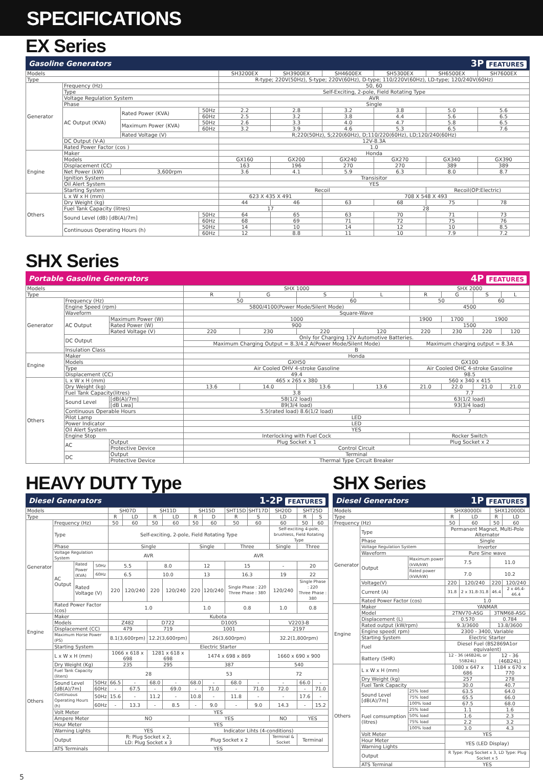SPECIFICATIONS
EX Series
Gasoline Generators 3P FEATURES
| Models | | | | SH3200EX | SH3900EX | SH4600EX | SH5300EX | SH6500EX | SH7600EX |
| --- | --- | --- | --- | --- | --- | --- | --- | --- | --- |
| Type | | | | R-type; 220V(50Hz), S-type; 220V(60Hz), D-type; 110/220V(60Hz), LD-type; 120/240V(60Hz) | | | | | |
| Generator | Frequency (Hz) | | | 50, 60 | | | | | |
| | Type | | | Self-Exciting, 2-pole, Field Rotating Type | | | | | |
| | Voltage Regulation System | | | AVR | | | | | |
| | Phase | | | Single | | | | | |
| | AC Output (KVA) | Rated Power (KVA) | 50Hz | 2.2 | 2.8 | 3.2 | 3.8 | 5.0 | 5.6 |
| | | | 60Hz | 2.5 | 3.2 | 3.8 | 4.4 | 5.6 | 6.5 |
| | | Maximum Power (KVA) | 50Hz | 2.6 | 3.3 | 4.0 | 4.7 | 5.8 | 6.5 |
| | | | 60Hz | 3.2 | 3.9 | 4.6 | 5.3 | 6.5 | 7.6 |
| | | Rated Voltage (V) | | R;220(50Hz), S;220(60Hz), D;110/220(60Hz), LD;120/240(60Hz) | | | | | |
| | DC Output (V-A) | | | 12V-8.3A | | | | | |
| | Rated Power Factor (cos ) | | | 1.0 | | | | | |
| Engine | Maker | | | Honda | | | | | |
| | Models | | | GX160 | GX200 | GX240 | GX270 | GX340 | GX390 |
| | Displacement (CC) | | | 163 | 196 | 270 | 270 | 389 | 389 |
| | Net Power (kW) | 3,600rpm | | 3.6 | 4.1 | 5.9 | 6.3 | 8.0 | 8.7 |
| | Ignition System | | | Transisitor | | | | | |
| | Oil Alert System | | | YES | | | | | |
| | Starting System | | | Recoil | | | | Recoil(OP:Electric) | |
| Others | L x W x H (mm) | | | 623 X 435 X 491 | | 708 X 548 X 493 | | | |
| | Dry Weight (kg) | | | 44 | 46 | 63 | 68 | 75 | 78 |
| | Fuel Tank Capacity (litres) | | | 17 | | 28 | | | |
| | Sound Level (dB) [dB(A)/7m] | | 50Hz | 64 | 65 | 63 | 70 | 71 | 73 |
| | | | 60Hz | 68 | 69 | 71 | 72 | 75 | 76 |
| | Continuous Operating Hours (h) | | 50Hz | 14 | 10 | 14 | 12 | 10 | 8.5 |
| | | | 60Hz | 12 | 8.8 | 11 | 10 | 7.9 | 7.2 |
SHX Series
Portable Gasoline Generators 4P FEATURES
| Models | | | SHX 1000 | | | | SHX 2000 | | | |
| --- | --- | --- | --- | --- | --- | --- | --- | --- | --- | --- |
| Type | | | R | G | S | L | R | G | S | L |
| Generator | Frequency (Hz) | | 50 | | 60 | | 50 | | 60 | |
| | Engine Speed (rpm) | | 5800/4100(Power Mode/Silent Mode) | | | | 4500 | | | |
| | Waveform | | Square-Wave | | | | | | | |
| | AC Output | Maximum Power (W) | 1000 | | | | 1900 | 1700 | 1900 | |
| | | Rated Power (W) | 900 | | | | 1500 | | | |
| | | Rated Voltage (V) | 220 | 230 | 220 | 120 | 220 | 230 | 220 | 120 |
| | DC Output | | Only for Charging 12V Automotive Batteries. | | | | | | | |
| | | | Maximum Charging Output = 8.3/4.2 A(Power Mode/Silent Mode) | | | | Maximum charging output = 8.3A | | | |
| | Insulation Class | | B | | | | | | | |
| Engine | Maker | | Honda | | | | | | | |
| | Models | | GXH50 | | | | GX100 | | | |
| | Type | | Air Cooled OHV 4-stroke Gasoline | | | | Air Cooled OHC 4-stroke Gasoline | | | |
| | Displacement (CC) | | 49.4 | | | | 98.5 | | | |
| Others | L x W x H (mm) | | 465 x 265 x 380 | | | | 560 x 340 x 415 | | | |
| | Dry Weight (kg) | | 13.6 | 14.0 | 13.6 | 13.6 | 21.0 | 22.0 | 21.0 | 21.0 |
| | Fuel Tank Capacity(litres) | | 3.8 | | | | 7.7 | | | |
| | Sound Level | [dB(A)/7m] | 58(1/2 load) | | | | 63(1/2 load) | | | |
| | | [dB Lwa] | 89(3/4 load) | | | | 93(3/4 load) | | | |
| | Continuous Operable Hours | | 5.5(rated load) 8.6(1/2 load) | | | | 7 | | | |
| | Pilot Lamp | | LED | | | | | | | |
| | Power Indicator | | LED | | | | | | | |
| | Oil Alert System | | YES | | | | | | | |
| | Engine Stop | | Interlocking with Fuel Cock | | | | Rocker Switch | | | |
| | AC | Output | Plug Socket x 1 | | | | Plug Socket x 2 | | | |
| | | Protective Device | Control Circuit | | | | | | | |
| | DC | Output | Terminal | | | | | | | |
| | | Protective Device | Thermal Type Circuit Breaker | | | | | | | |
HEAVY DUTY Type
Diesel Generators 1-2P FEATURES
| Models | | | | SH07D | | SH11D | | SH15D | | SHT15D | SHT17D | SH20D | SHT25D | |
| --- | --- | --- | --- | --- | --- | --- | --- | --- | --- | --- | --- | --- | --- | --- |
| Type | | | | R | LD | R | LD | R | D | R | S | LD | R | S |
| Generator | Frequency (Hz) | | | 50 | 60 | 50 | 60 | 50 | 60 | 50 | 60 | 60 | 50 | 60 |
| | Type | | | Self-exciting, 2-pole, Field Rotating Type | | | | | | | | Self-exciting 4-pole, brushless, Field Rotating Type | | |
| | Phase | | | Single | | | | Single | | Three | | Single | Three | |
| | Voltage Regulation System | | | AVR | | | | AVR | | | | | | |
| | AC Output | Rated Power (KVA) | 50Hz | 5.5 | | 8.0 | | 12 | | 15 | | - | 20 | |
| | | | 60Hz | 6.5 | | 10.0 | | 13 | | 16.3 | | 19 | 22 | |
| | | Rated Voltage (V) | | 220 | 120/240 | 220 | 120/240 | 220 | 120/240 | Single Phase : 220 Three Phase : 380 | | 120/240 | Single Phase : 220 Three Phase : 380 | |
| | Rated Power Factor (cos) | | | 1.0 | | | | 1.0 | | 0.8 | | 1.0 | 0.8 | |
| Engine | Maker | | | Kubota | | | | | | | | | | |
| | Models | | | Z482 | | D722 | | D1005 | | | | V2203-B | | |
| | Displacement (CC) | | | 479 | | 719 | | 1001 | | | | 2197 | | |
| | Maximum Horse Power (PS) | | | 8.1(3,600rpm) | | 12.2(3,600rpm) | | 26(3,600rpm) | | | | 32.2(1,800rpm) | | |
| | Starting System | | | Electric Starter | | | | | | | | | | |
| Others | L x W x H (mm) | | | 1066 x 618 x 698 | | 1281 x 618 x 698 | | 1474 x 698 x 869 | | | | 1660 x 690 x 900 | | |
| | Dry Weight (Kg) | | | 235 | | 295 | | 387 | | | | 540 | | |
| | Fuel Tank Capacity (liters) | | | 28 | | | | 53 | | | | 72 | | |
| | Sound Level [dB(A)/7m] | | 50Hz | 66.5 | - | 68.0 | - | 68.0 | - | 68.0 | - | - | 66.0 | - |
| | | | 60Hz | - | 67.5 | - | 69.0 | - | 71.0 | - | 71.0 | 72.0 | - | 71.0 |
| | Continuous Operating Hours (h) | | 50Hz | 15.6 | - | 11.2 | - | 10.8 | - | 11.8 | - | - | 17.6 | - |
| | | | 60Hz | - | 13.3 | - | 8.5 | - | 9.0 | - | 9.0 | 14.3 | - | 15.2 |
| | Volt Meter | | | YES | | | | | | | | | | |
| | Ampere Meter | | | NO | | | | YES | | | | NO | YES | |
| | Hour Meter | | | YES | | | | | | | | | | |
| | Warning Lights | | | YES | | | | Indicator Lihts (4-conditions) | | | | | | |
| | Output | | | R: Plug Socket x 2, LD: Plug Socket x 3 | | | | Plug Socket x 2 | | | | Terminal & Socket | Terminal | |
| | ATS Terminals | | | YES | | | | | | | | | | |
SHX Series
Diesel Generators 1P FEATURES
| Models | | | SHX8000Di | | SHX12000Di | |
| --- | --- | --- | --- | --- | --- | --- |
| Type | | | R | LD | R | LD |
| Frequency (Hz) | | | 50 | 60 | 50 | 60 |
| Generator | Type | | Permanent Magnet, Multi-Pole Alternator | | | |
| | Phase | | Single | | | |
| | Voltage Regulation System | | Inverter | | | |
| | Waveform | | Pure Sine wave | | | |
| | Output | Maximum power (kVA/kW) | 7.5 | | 11.0 | |
| | | Rated power (kVA/kW) | 7.0 | | 10.2 | |
| | Voltage(V) | | 220 | 120/240 | 220 | 120/240 |
| | Current (A) | | 31.8 | 2 x 31.8-31.8 | 46.4 | 2 x 46.4-46.4 |
| | Rated Power Factor (cos) | | 1.0 | | | |
| Engine | Maker | | YANMAR | | | |
| | Model | | 2TNV70-ASG | | 3TNM68-ASG | |
| | Displacement (L) | | 0.570 | | 0.784 | |
| | Rated output (kW/rpm) | | 9.3/3600 | | 13.8/3600 | |
| | Engine speed( rpm) | | 2300 - 3400, Variable | | | |
| | Starting System | | Electric Starter | | | |
| | Fuel | | Diesel Fuel (BS2869A1or equivalent) | | | |
| | Battery (5HR) | | 12 - 36 (46B24L or 55B24L) | | 12 - 36 (46B24L) | |
| Others | L x W x H (mm) | | 1080 x 647 x 686 | | 1184 x 670 x 770 | |
| | Dry Weight (kg) | | 257 | | 278 | |
| | Fuel Tank Capacity | | 30.0 | | 40.7 | |
| | Sound Level [dB(A)/7m] | 25% load | 63.5 | | 64.0 | |
| | | 75% load | 65.5 | | 66.0 | |
| | | 100% load | 67.5 | | 68.0 | |
| | Fuel comsumption (litres) | 25% load | 1.1 | | 1.6 | |
| | | 50% load | 1.6 | | 2.3 | |
| | | 75% load | 2.2 | | 3.2 | |
| | | 100% load | 3.0 | | 4.3 | |
| | Volt Meter | | YES | | | |
| | Hour Meter | | YES (LED Display) | | | |
| | Warning Lights | | | | | |
| | Output | | R Type: Plug Socket x 3, LD Type: Plug Socket x 5 | | | |
| | ATS Terminal | | YES | | | |
5